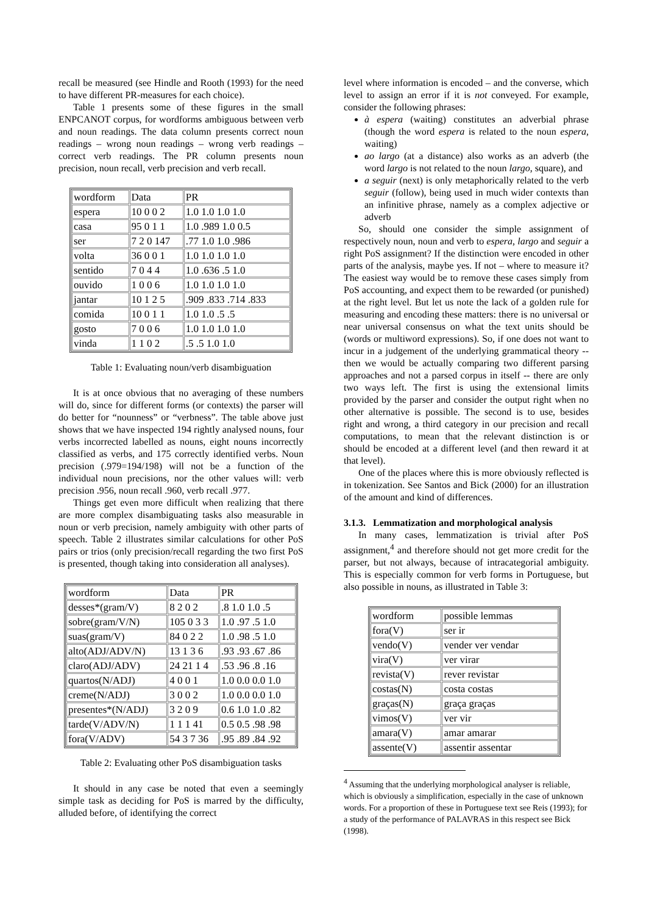recall be measured (see Hindle and Rooth (1993) for the need to have different PR-measures for each choice).
Table 1 presents some of these figures in the small ENPCANOT corpus, for wordforms ambiguous between verb and noun readings. The data column presents correct noun readings – wrong noun readings – wrong verb readings – correct verb readings. The PR column presents noun precision, noun recall, verb precision and verb recall.
| wordform | Data | PR |
| espera | 10 0 0 2 | 1.0 1.0 1.0 1.0 |
| casa | 95 0 1 1 | 1.0 .989 1.0 0.5 |
| ser | 7 2 0 147 | .77 1.0 1.0 .986 |
| volta | 36 0 0 1 | 1.0 1.0 1.0 1.0 |
| sentido | 7 0 4 4 | 1.0 .636 .5 1.0 |
| ouvido | 1 0 0 6 | 1.0 1.0 1.0 1.0 |
| jantar | 10 1 2 5 | .909 .833 .714 .833 |
| comida | 10 0 1 1 | 1.0 1.0 .5 .5 |
| gosto | 7 0 0 6 | 1.0 1.0 1.0 1.0 |
| vinda | 1 1 0 2 | .5 .5 1.0 1.0 |
Table 1: Evaluating noun/verb disambiguation
It is at once obvious that no averaging of these numbers will do, since for different forms (or contexts) the parser will do better for “nounness” or “verbness”. The table above just shows that we have inspected 194 rightly analysed nouns, four verbs incorrected labelled as nouns, eight nouns incorrectly classified as verbs, and 175 correctly identified verbs. Noun precision (.979=194/198) will not be a function of the individual noun precisions, nor the other values will: verb precision .956, noun recall .960, verb recall .977.
Things get even more difficult when realizing that there are more complex disambiguating tasks also measurable in noun or verb precision, namely ambiguity with other parts of speech. Table 2 illustrates similar calculations for other PoS pairs or trios (only precision/recall regarding the two first PoS is presented, though taking into consideration all analyses).
| wordform | Data | PR |
| desses*(gram/V) | 8 2 0 2 | .8 1.0 1.0 .5 |
| sobre(gram/V/N) | 105 0 3 3 | 1.0 .97 .5 1.0 |
| suas(gram/V) | 84 0 2 2 | 1.0 .98 .5 1.0 |
| alto(ADJ/ADV/N) | 13 1 3 6 | .93 .93 .67 .86 |
| claro(ADJ/ADV) | 24 21 1 4 | .53 .96 .8 .16 |
| quartos(N/ADJ) | 4 0 0 1 | 1.0 0.0 0.0 1.0 |
| creme(N/ADJ) | 3 0 0 2 | 1.0 0.0 0.0 1.0 |
| presentes*(N/ADJ) | 3 2 0 9 | 0.6 1.0 1.0 .82 |
| tarde(V/ADV/N) | 1 1 1 41 | 0.5 0.5 .98 .98 |
| fora(V/ADV) | 54 3 7 36 | .95 .89 .84 .92 |
Table 2: Evaluating other PoS disambiguation tasks
It should in any case be noted that even a seemingly simple task as deciding for PoS is marred by the difficulty, alluded before, of identifying the correct
level where information is encoded – and the converse, which level to assign an error if it is not conveyed. For example, consider the following phrases:
à espera (waiting) constitutes an adverbial phrase (though the word espera is related to the noun espera, waiting)
ao largo (at a distance) also works as an adverb (the word largo is not related to the noun largo, square), and
a seguir (next) is only metaphorically related to the verb seguir (follow), being used in much wider contexts than an infinitive phrase, namely as a complex adjective or adverb
So, should one consider the simple assignment of respectively noun, noun and verb to espera, largo and seguir a right PoS assignment? If the distinction were encoded in other parts of the analysis, maybe yes. If not – where to measure it? The easiest way would be to remove these cases simply from PoS accounting, and expect them to be rewarded (or punished) at the right level. But let us note the lack of a golden rule for measuring and encoding these matters: there is no universal or near universal consensus on what the text units should be (words or multiword expressions). So, if one does not want to incur in a judgement of the underlying grammatical theory -- then we would be actually comparing two different parsing approaches and not a parsed corpus in itself -- there are only two ways left. The first is using the extensional limits provided by the parser and consider the output right when no other alternative is possible. The second is to use, besides right and wrong, a third category in our precision and recall computations, to mean that the relevant distinction is or should be encoded at a different level (and then reward it at that level).
One of the places where this is more obviously reflected is in tokenization. See Santos and Bick (2000) for an illustration of the amount and kind of differences.
3.1.3. Lemmatization and morphological analysis
In many cases, lemmatization is trivial after PoS assignment,<sup>4</sup> and therefore should not get more credit for the parser, but not always, because of intracategorial ambiguity. This is especially common for verb forms in Portuguese, but also possible in nouns, as illustrated in Table 3:
| wordform | possible lemmas |
| fora(V) | ser ir |
| vendo(V) | vender ver vendar |
| vira(V) | ver virar |
| revista(V) | rever revistar |
| costas(N) | costa costas |
| graças(N) | graça graças |
| vimos(V) | ver vir |
| amara(V) | amar amarar |
| assente(V) | assentir assentar |
<sup>4</sup> Assuming that the underlying morphological analyser is reliable, which is obviously a simplification, especially in the case of unknown words. For a proportion of these in Portuguese text see Reis (1993); for a study of the performance of PALAVRAS in this respect see Bick (1998).